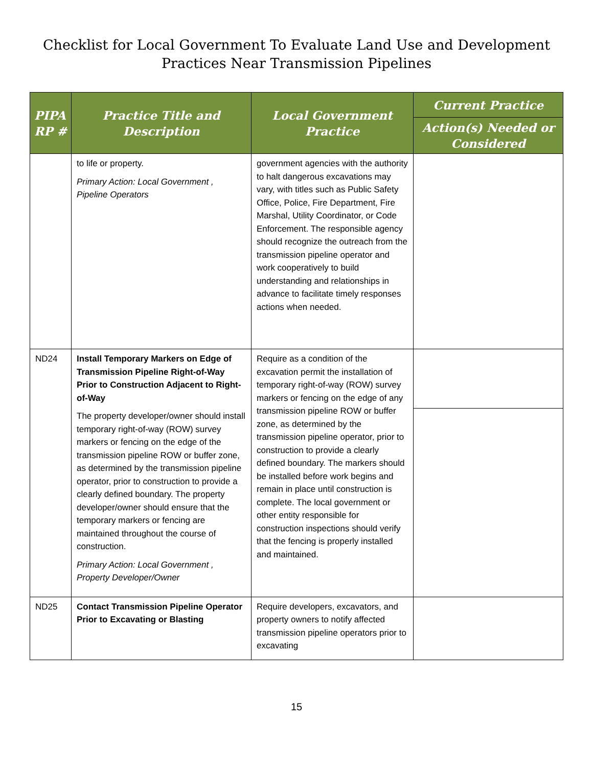Checklist for Local Government To Evaluate Land Use and Development
Practices Near Transmission Pipelines
| PIPA RP # | Practice Title and Description | Local Government Practice | Current Practice |
| --- | --- | --- | --- |
| | | | Action(s) Needed or Considered |
| | to life or property. Primary Action: Local Government , Pipeline Operators | government agencies with the authority to halt dangerous excavations may vary, with titles such as Public Safety Office, Police, Fire Department, Fire Marshal, Utility Coordinator, or Code Enforcement. The responsible agency should recognize the outreach from the transmission pipeline operator and work cooperatively to build understanding and relationships in advance to facilitate timely responses actions when needed. | |
| ND24 | Install Temporary Markers on Edge of Transmission Pipeline Right-of-Way Prior to Construction Adjacent to Right-of-Way The property developer/owner should install temporary right-of-way (ROW) survey markers or fencing on the edge of the transmission pipeline ROW or buffer zone, as determined by the transmission pipeline operator, prior to construction to provide a clearly defined boundary. The property developer/owner should ensure that the temporary markers or fencing are maintained throughout the course of construction. Primary Action: Local Government , Property Developer/Owner | Require as a condition of the excavation permit the installation of temporary right-of-way (ROW) survey markers or fencing on the edge of any transmission pipeline ROW or buffer zone, as determined by the transmission pipeline operator, prior to construction to provide a clearly defined boundary. The markers should be installed before work begins and remain in place until construction is complete. The local government or other entity responsible for construction inspections should verify that the fencing is properly installed and maintained. | |
| ND25 | Contact Transmission Pipeline Operator Prior to Excavating or Blasting | Require developers, excavators, and property owners to notify affected transmission pipeline operators prior to excavating | |
15